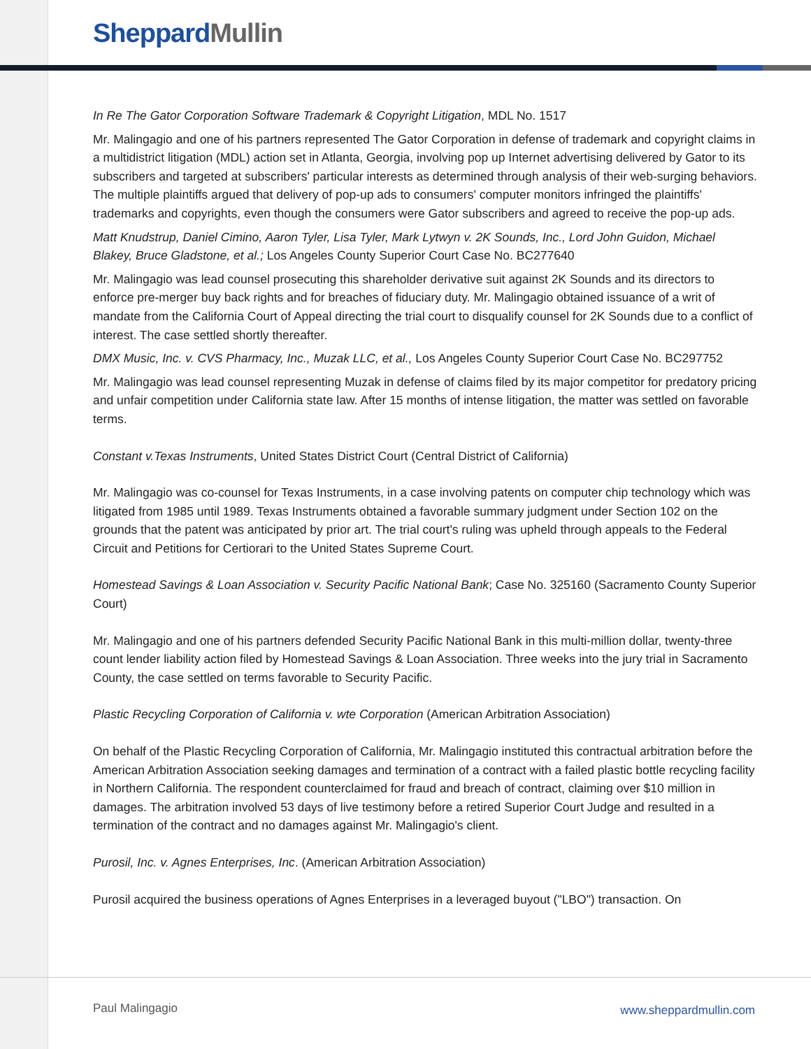Sheppard Mullin
In Re The Gator Corporation Software Trademark & Copyright Litigation, MDL No. 1517
Mr. Malingagio and one of his partners represented The Gator Corporation in defense of trademark and copyright claims in a multidistrict litigation (MDL) action set in Atlanta, Georgia, involving pop up Internet advertising delivered by Gator to its subscribers and targeted at subscribers' particular interests as determined through analysis of their web-surging behaviors. The multiple plaintiffs argued that delivery of pop-up ads to consumers' computer monitors infringed the plaintiffs' trademarks and copyrights, even though the consumers were Gator subscribers and agreed to receive the pop-up ads.
Matt Knudstrup, Daniel Cimino, Aaron Tyler, Lisa Tyler, Mark Lytwyn v. 2K Sounds, Inc., Lord John Guidon, Michael Blakey, Bruce Gladstone, et al.; Los Angeles County Superior Court Case No. BC277640
Mr. Malingagio was lead counsel prosecuting this shareholder derivative suit against 2K Sounds and its directors to enforce pre-merger buy back rights and for breaches of fiduciary duty. Mr. Malingagio obtained issuance of a writ of mandate from the California Court of Appeal directing the trial court to disqualify counsel for 2K Sounds due to a conflict of interest. The case settled shortly thereafter.
DMX Music, Inc. v. CVS Pharmacy, Inc., Muzak LLC, et al., Los Angeles County Superior Court Case No. BC297752
Mr. Malingagio was lead counsel representing Muzak in defense of claims filed by its major competitor for predatory pricing and unfair competition under California state law. After 15 months of intense litigation, the matter was settled on favorable terms.
Constant v.Texas Instruments, United States District Court (Central District of California)
Mr. Malingagio was co-counsel for Texas Instruments, in a case involving patents on computer chip technology which was litigated from 1985 until 1989. Texas Instruments obtained a favorable summary judgment under Section 102 on the grounds that the patent was anticipated by prior art. The trial court's ruling was upheld through appeals to the Federal Circuit and Petitions for Certiorari to the United States Supreme Court.
Homestead Savings & Loan Association v. Security Pacific National Bank; Case No. 325160 (Sacramento County Superior Court)
Mr. Malingagio and one of his partners defended Security Pacific National Bank in this multi-million dollar, twenty-three count lender liability action filed by Homestead Savings & Loan Association. Three weeks into the jury trial in Sacramento County, the case settled on terms favorable to Security Pacific.
Plastic Recycling Corporation of California v. wte Corporation (American Arbitration Association)
On behalf of the Plastic Recycling Corporation of California, Mr. Malingagio instituted this contractual arbitration before the American Arbitration Association seeking damages and termination of a contract with a failed plastic bottle recycling facility in Northern California. The respondent counterclaimed for fraud and breach of contract, claiming over $10 million in damages. The arbitration involved 53 days of live testimony before a retired Superior Court Judge and resulted in a termination of the contract and no damages against Mr. Malingagio's client.
Purosil, Inc. v. Agnes Enterprises, Inc. (American Arbitration Association)
Purosil acquired the business operations of Agnes Enterprises in a leveraged buyout ("LBO") transaction. On
Paul Malingagio www.sheppardmullin.com